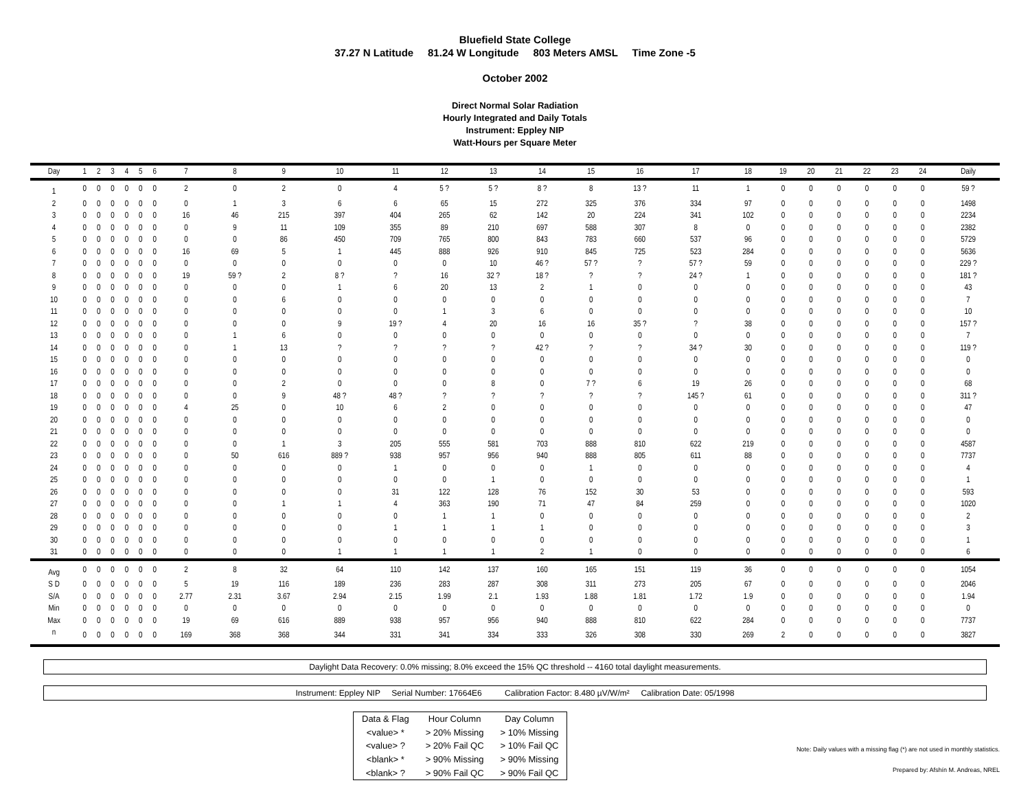Bluefield State College
37.27 N Latitude 81.24 W Longitude 803 Meters AMSL Time Zone -5
October 2002
Direct Normal Solar Radiation
Hourly Integrated and Daily Totals
Instrument: Eppley NIP
Watt-Hours per Square Meter
| Day | 1 | 2 | 3 | 4 | 5 | 6 | 7 | 8 | 9 | 10 | 11 | 12 | 13 | 14 | 15 | 16 | 17 | 18 | 19 | 20 | 21 | 22 | 23 | 24 | Daily |
| --- | --- | --- | --- | --- | --- | --- | --- | --- | --- | --- | --- | --- | --- | --- | --- | --- | --- | --- | --- | --- | --- | --- | --- | --- | --- |
| 1 | 0 | 0 | 0 | 0 | 0 | 0 | 2 | 0 | 2 | 0 | 4 | 5 ? | 5 ? | 8 ? | 8 | 13 ? | 11 | 1 | 0 | 0 | 0 | 0 | 0 | 0 | 59 ? |
| 2 | 0 | 0 | 0 | 0 | 0 | 0 | 0 | 1 | 3 | 6 | 6 | 65 | 15 | 272 | 325 | 376 | 334 | 97 | 0 | 0 | 0 | 0 | 0 | 0 | 1498 |
| 3 | 0 | 0 | 0 | 0 | 0 | 0 | 16 | 46 | 215 | 397 | 404 | 265 | 62 | 142 | 20 | 224 | 341 | 102 | 0 | 0 | 0 | 0 | 0 | 0 | 2234 |
| 4 | 0 | 0 | 0 | 0 | 0 | 0 | 0 | 9 | 11 | 109 | 355 | 89 | 210 | 697 | 588 | 307 | 8 | 0 | 0 | 0 | 0 | 0 | 0 | 0 | 2382 |
| 5 | 0 | 0 | 0 | 0 | 0 | 0 | 0 | 0 | 86 | 450 | 709 | 765 | 800 | 843 | 783 | 660 | 537 | 96 | 0 | 0 | 0 | 0 | 0 | 0 | 5729 |
| 6 | 0 | 0 | 0 | 0 | 0 | 0 | 16 | 69 | 5 | 1 | 445 | 888 | 926 | 910 | 845 | 725 | 523 | 284 | 0 | 0 | 0 | 0 | 0 | 0 | 5636 |
| 7 | 0 | 0 | 0 | 0 | 0 | 0 | 0 | 0 | 0 | 0 | 0 | 0 | 10 | 46 ? | 57 ? | ? | 57 ? | 59 | 0 | 0 | 0 | 0 | 0 | 0 | 229 ? |
| 8 | 0 | 0 | 0 | 0 | 0 | 0 | 19 | 59 ? | 2 | 8 ? | ? | 16 | 32 ? | 18 ? | ? | ? | 24 ? | 1 | 0 | 0 | 0 | 0 | 0 | 0 | 181 ? |
| 9 | 0 | 0 | 0 | 0 | 0 | 0 | 0 | 0 | 0 | 1 | 6 | 20 | 13 | 2 | 1 | 0 | 0 | 0 | 0 | 0 | 0 | 0 | 0 | 0 | 43 |
| 10 | 0 | 0 | 0 | 0 | 0 | 0 | 0 | 0 | 6 | 0 | 0 | 0 | 0 | 0 | 0 | 0 | 0 | 0 | 0 | 0 | 0 | 0 | 0 | 0 | 7 |
| 11 | 0 | 0 | 0 | 0 | 0 | 0 | 0 | 0 | 0 | 0 | 0 | 1 | 3 | 6 | 0 | 0 | 0 | 0 | 0 | 0 | 0 | 0 | 0 | 0 | 10 |
| 12 | 0 | 0 | 0 | 0 | 0 | 0 | 0 | 0 | 0 | 9 | 19 ? | 4 | 20 | 16 | 16 | 35 ? | ? | 38 | 0 | 0 | 0 | 0 | 0 | 0 | 157 ? |
| 13 | 0 | 0 | 0 | 0 | 0 | 0 | 0 | 1 | 6 | 0 | 0 | 0 | 0 | 0 | 0 | 0 | 0 | 0 | 0 | 0 | 0 | 0 | 0 | 0 | 7 |
| 14 | 0 | 0 | 0 | 0 | 0 | 0 | 0 | 1 | 13 | ? | ? | ? | ? | 42 ? | ? | ? | 34 ? | 30 | 0 | 0 | 0 | 0 | 0 | 0 | 119 ? |
| 15 | 0 | 0 | 0 | 0 | 0 | 0 | 0 | 0 | 0 | 0 | 0 | 0 | 0 | 0 | 0 | 0 | 0 | 0 | 0 | 0 | 0 | 0 | 0 | 0 | 0 |
| 16 | 0 | 0 | 0 | 0 | 0 | 0 | 0 | 0 | 0 | 0 | 0 | 0 | 0 | 0 | 0 | 0 | 0 | 0 | 0 | 0 | 0 | 0 | 0 | 0 | 0 |
| 17 | 0 | 0 | 0 | 0 | 0 | 0 | 0 | 0 | 2 | 0 | 0 | 0 | 8 | 0 | 7 ? | 6 | 19 | 26 | 0 | 0 | 0 | 0 | 0 | 0 | 68 |
| 18 | 0 | 0 | 0 | 0 | 0 | 0 | 0 | 0 | 9 | 48 ? | 48 ? | ? | ? | ? | ? | ? | 145 ? | 61 | 0 | 0 | 0 | 0 | 0 | 0 | 311 ? |
| 19 | 0 | 0 | 0 | 0 | 0 | 0 | 4 | 25 | 0 | 10 | 6 | 2 | 0 | 0 | 0 | 0 | 0 | 0 | 0 | 0 | 0 | 0 | 0 | 0 | 47 |
| 20 | 0 | 0 | 0 | 0 | 0 | 0 | 0 | 0 | 0 | 0 | 0 | 0 | 0 | 0 | 0 | 0 | 0 | 0 | 0 | 0 | 0 | 0 | 0 | 0 | 0 |
| 21 | 0 | 0 | 0 | 0 | 0 | 0 | 0 | 0 | 0 | 0 | 0 | 0 | 0 | 0 | 0 | 0 | 0 | 0 | 0 | 0 | 0 | 0 | 0 | 0 | 0 |
| 22 | 0 | 0 | 0 | 0 | 0 | 0 | 0 | 0 | 1 | 3 | 205 | 555 | 581 | 703 | 888 | 810 | 622 | 219 | 0 | 0 | 0 | 0 | 0 | 0 | 4587 |
| 23 | 0 | 0 | 0 | 0 | 0 | 0 | 0 | 50 | 616 | 889 ? | 938 | 957 | 956 | 940 | 888 | 805 | 611 | 88 | 0 | 0 | 0 | 0 | 0 | 0 | 7737 |
| 24 | 0 | 0 | 0 | 0 | 0 | 0 | 0 | 0 | 0 | 0 | 1 | 0 | 0 | 0 | 1 | 0 | 0 | 0 | 0 | 0 | 0 | 0 | 0 | 0 | 4 |
| 25 | 0 | 0 | 0 | 0 | 0 | 0 | 0 | 0 | 0 | 0 | 0 | 0 | 1 | 0 | 0 | 0 | 0 | 0 | 0 | 0 | 0 | 0 | 0 | 0 | 1 |
| 26 | 0 | 0 | 0 | 0 | 0 | 0 | 0 | 0 | 0 | 0 | 31 | 122 | 128 | 76 | 152 | 30 | 53 | 0 | 0 | 0 | 0 | 0 | 0 | 0 | 593 |
| 27 | 0 | 0 | 0 | 0 | 0 | 0 | 0 | 0 | 1 | 1 | 4 | 363 | 190 | 71 | 47 | 84 | 259 | 0 | 0 | 0 | 0 | 0 | 0 | 0 | 1020 |
| 28 | 0 | 0 | 0 | 0 | 0 | 0 | 0 | 0 | 0 | 0 | 0 | 1 | 1 | 0 | 0 | 0 | 0 | 0 | 0 | 0 | 0 | 0 | 0 | 0 | 2 |
| 29 | 0 | 0 | 0 | 0 | 0 | 0 | 0 | 0 | 0 | 0 | 1 | 1 | 1 | 1 | 0 | 0 | 0 | 0 | 0 | 0 | 0 | 0 | 0 | 0 | 3 |
| 30 | 0 | 0 | 0 | 0 | 0 | 0 | 0 | 0 | 0 | 0 | 0 | 0 | 0 | 0 | 0 | 0 | 0 | 0 | 0 | 0 | 0 | 0 | 0 | 0 | 1 |
| 31 | 0 | 0 | 0 | 0 | 0 | 0 | 0 | 0 | 0 | 1 | 1 | 1 | 1 | 2 | 1 | 0 | 0 | 0 | 0 | 0 | 0 | 0 | 0 | 0 | 6 |
| Avg | 0 | 0 | 0 | 0 | 0 | 0 | 2 | 8 | 32 | 64 | 110 | 142 | 137 | 160 | 165 | 151 | 119 | 36 | 0 | 0 | 0 | 0 | 0 | 0 | 1054 |
| S D | 0 | 0 | 0 | 0 | 0 | 0 | 5 | 19 | 116 | 189 | 236 | 283 | 287 | 308 | 311 | 273 | 205 | 67 | 0 | 0 | 0 | 0 | 0 | 0 | 2046 |
| S/A | 0 | 0 | 0 | 0 | 0 | 0 | 2.77 | 2.31 | 3.67 | 2.94 | 2.15 | 1.99 | 2.1 | 1.93 | 1.88 | 1.81 | 1.72 | 1.9 | 0 | 0 | 0 | 0 | 0 | 0 | 1.94 |
| Min | 0 | 0 | 0 | 0 | 0 | 0 | 0 | 0 | 0 | 0 | 0 | 0 | 0 | 0 | 0 | 0 | 0 | 0 | 0 | 0 | 0 | 0 | 0 | 0 | 0 |
| Max | 0 | 0 | 0 | 0 | 0 | 0 | 19 | 69 | 616 | 889 | 938 | 957 | 956 | 940 | 888 | 810 | 622 | 284 | 0 | 0 | 0 | 0 | 0 | 0 | 7737 |
| n | 0 | 0 | 0 | 0 | 0 | 0 | 169 | 368 | 368 | 344 | 331 | 341 | 334 | 333 | 326 | 308 | 330 | 269 | 2 | 0 | 0 | 0 | 0 | 0 | 3827 |
Daylight Data Recovery: 0.0% missing; 8.0% exceed the 15% QC threshold -- 4160 total daylight measurements.
Instrument: Eppley NIP Serial Number: 17664E6 Calibration Factor: 8.480 µV/W/m² Calibration Date: 05/1998
| Data & Flag | Hour Column | Day Column |
| --- | --- | --- |
| <value> * | > 20% Missing | > 10% Missing |
| <value> ? | > 20% Fail QC | > 10% Fail QC |
| <blank> * | > 90% Missing | > 90% Missing |
| <blank> ? | > 90% Fail QC | > 90% Fail QC |
Note: Daily values with a missing flag (*) are not used in monthly statistics.
Prepared by: Afshín M. Andreas, NREL